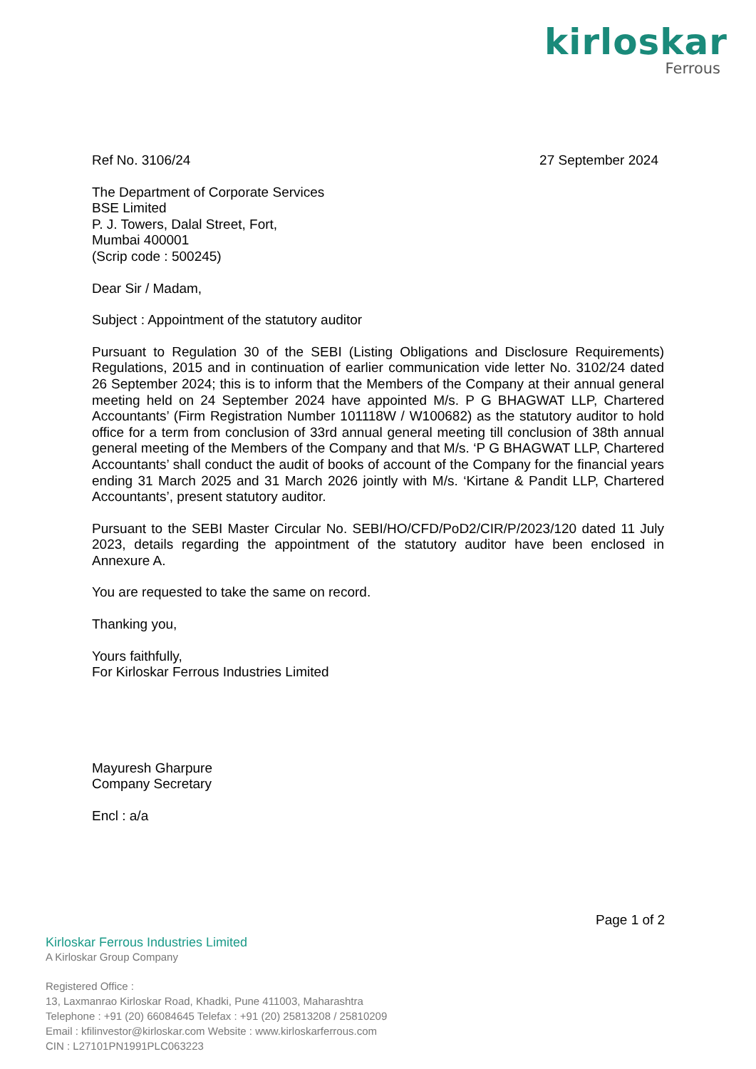kirloskar
Ferrous
Ref No. 3106/24 27 September 2024
The Department of Corporate Services
BSE Limited
P. J. Towers, Dalal Street, Fort,
Mumbai 400001
(Scrip code : 500245)
Dear Sir / Madam,
Subject : Appointment of the statutory auditor
Pursuant to Regulation 30 of the SEBI (Listing Obligations and Disclosure Requirements) Regulations, 2015 and in continuation of earlier communication vide letter No. 3102/24 dated 26 September 2024; this is to inform that the Members of the Company at their annual general meeting held on 24 September 2024 have appointed M/s. P G BHAGWAT LLP, Chartered Accountants’ (Firm Registration Number 101118W / W100682) as the statutory auditor to hold office for a term from conclusion of 33rd annual general meeting till conclusion of 38th annual general meeting of the Members of the Company and that M/s. ‘P G BHAGWAT LLP, Chartered Accountants’ shall conduct the audit of books of account of the Company for the financial years ending 31 March 2025 and 31 March 2026 jointly with M/s. ‘Kirtane & Pandit LLP, Chartered Accountants’, present statutory auditor.
Pursuant to the SEBI Master Circular No. SEBI/HO/CFD/PoD2/CIR/P/2023/120 dated 11 July 2023, details regarding the appointment of the statutory auditor have been enclosed in Annexure A.
You are requested to take the same on record.
Thanking you,
Yours faithfully,
For Kirloskar Ferrous Industries Limited
Mayuresh Gharpure
Company Secretary
Encl : a/a
Page 1 of 2
Kirloskar Ferrous Industries Limited
A Kirloskar Group Company
Registered Office :
13, Laxmanrao Kirloskar Road, Khadki, Pune 411003, Maharashtra
Telephone : +91 (20) 66084645 Telefax : +91 (20) 25813208 / 25810209
Email : kfilinvestor@kirloskar.com Website : www.kirloskarferrous.com
CIN : L27101PN1991PLC063223